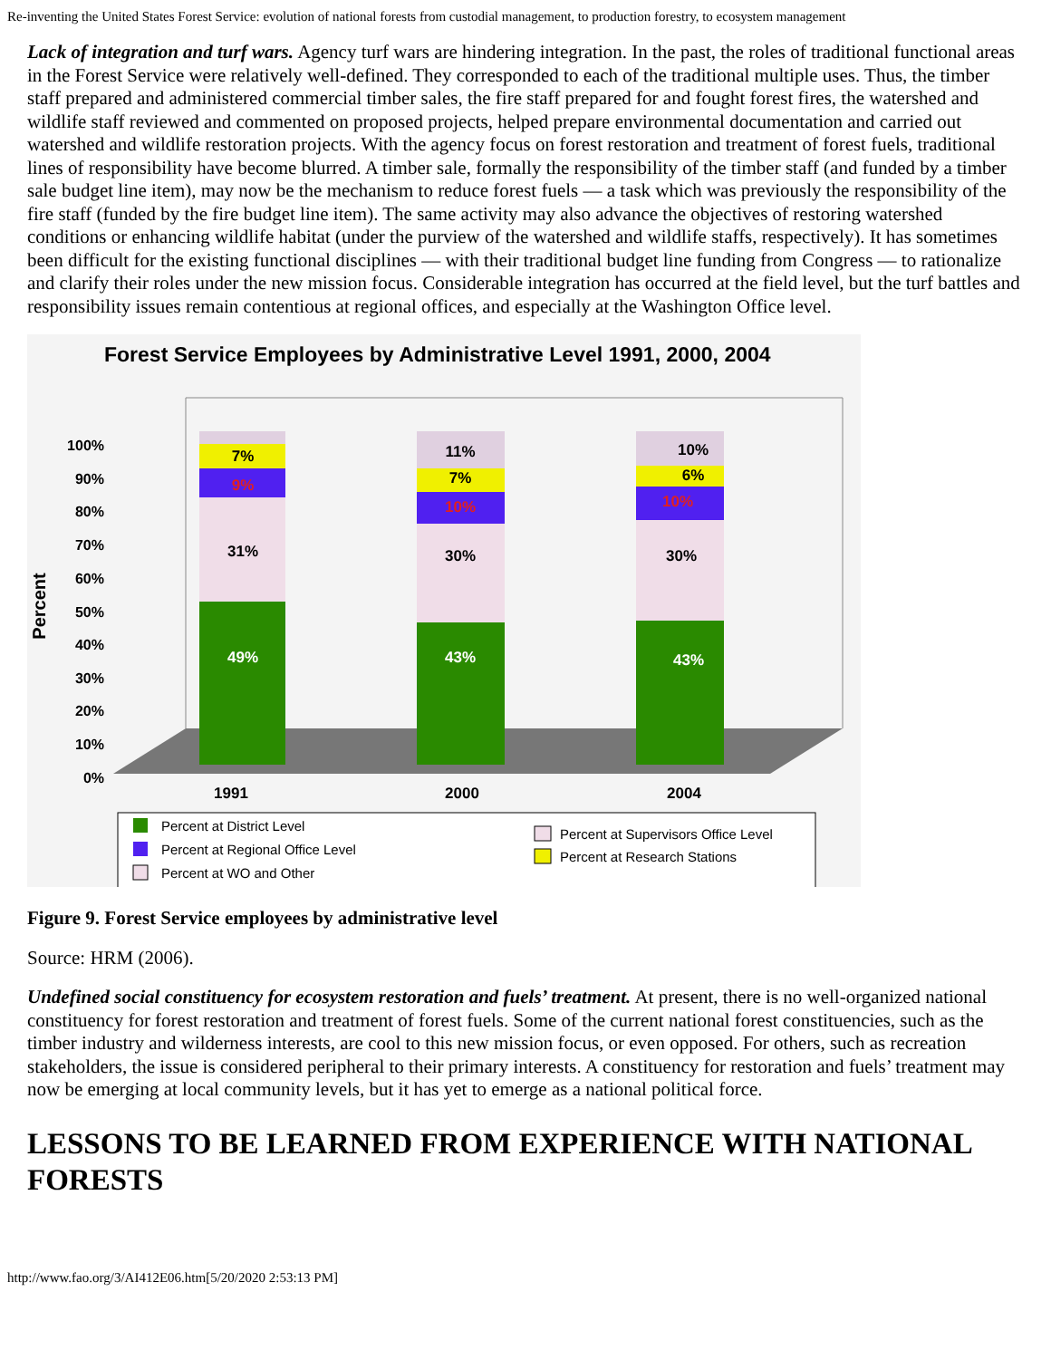Re-inventing the United States Forest Service: evolution of national forests from custodial management, to production forestry, to ecosystem management
Lack of integration and turf wars. Agency turf wars are hindering integration. In the past, the roles of traditional functional areas in the Forest Service were relatively well-defined. They corresponded to each of the traditional multiple uses. Thus, the timber staff prepared and administered commercial timber sales, the fire staff prepared for and fought forest fires, the watershed and wildlife staff reviewed and commented on proposed projects, helped prepare environmental documentation and carried out watershed and wildlife restoration projects. With the agency focus on forest restoration and treatment of forest fuels, traditional lines of responsibility have become blurred. A timber sale, formally the responsibility of the timber staff (and funded by a timber sale budget line item), may now be the mechanism to reduce forest fuels — a task which was previously the responsibility of the fire staff (funded by the fire budget line item). The same activity may also advance the objectives of restoring watershed conditions or enhancing wildlife habitat (under the purview of the watershed and wildlife staffs, respectively). It has sometimes been difficult for the existing functional disciplines — with their traditional budget line funding from Congress — to rationalize and clarify their roles under the new mission focus. Considerable integration has occurred at the field level, but the turf battles and responsibility issues remain contentious at regional offices, and especially at the Washington Office level.
Forest Service Employees by Administrative Level 1991, 2000, 2004
100%
90%
80%
70%
60%
50%
40%
30%
20%
10%
0%
Percent
31%
49%
7%
9%
30%
43%
7%
10%
11%
30%
43%
6%
10%
10%
1991
2000
2004
Percent at District Level
Percent at Regional Office Level
Percent at WO and Other
Percent at Supervisors Office Level
Percent at Research Stations
Figure 9. Forest Service employees by administrative level
Source: HRM (2006).
Undefined social constituency for ecosystem restoration and fuels’ treatment. At present, there is no well-organized national constituency for forest restoration and treatment of forest fuels. Some of the current national forest constituencies, such as the timber industry and wilderness interests, are cool to this new mission focus, or even opposed. For others, such as recreation stakeholders, the issue is considered peripheral to their primary interests. A constituency for restoration and fuels’ treatment may now be emerging at local community levels, but it has yet to emerge as a national political force.
LESSONS TO BE LEARNED FROM EXPERIENCE WITH NATIONAL FORESTS
http://www.fao.org/3/AI412E06.htm[5/20/2020 2:53:13 PM]